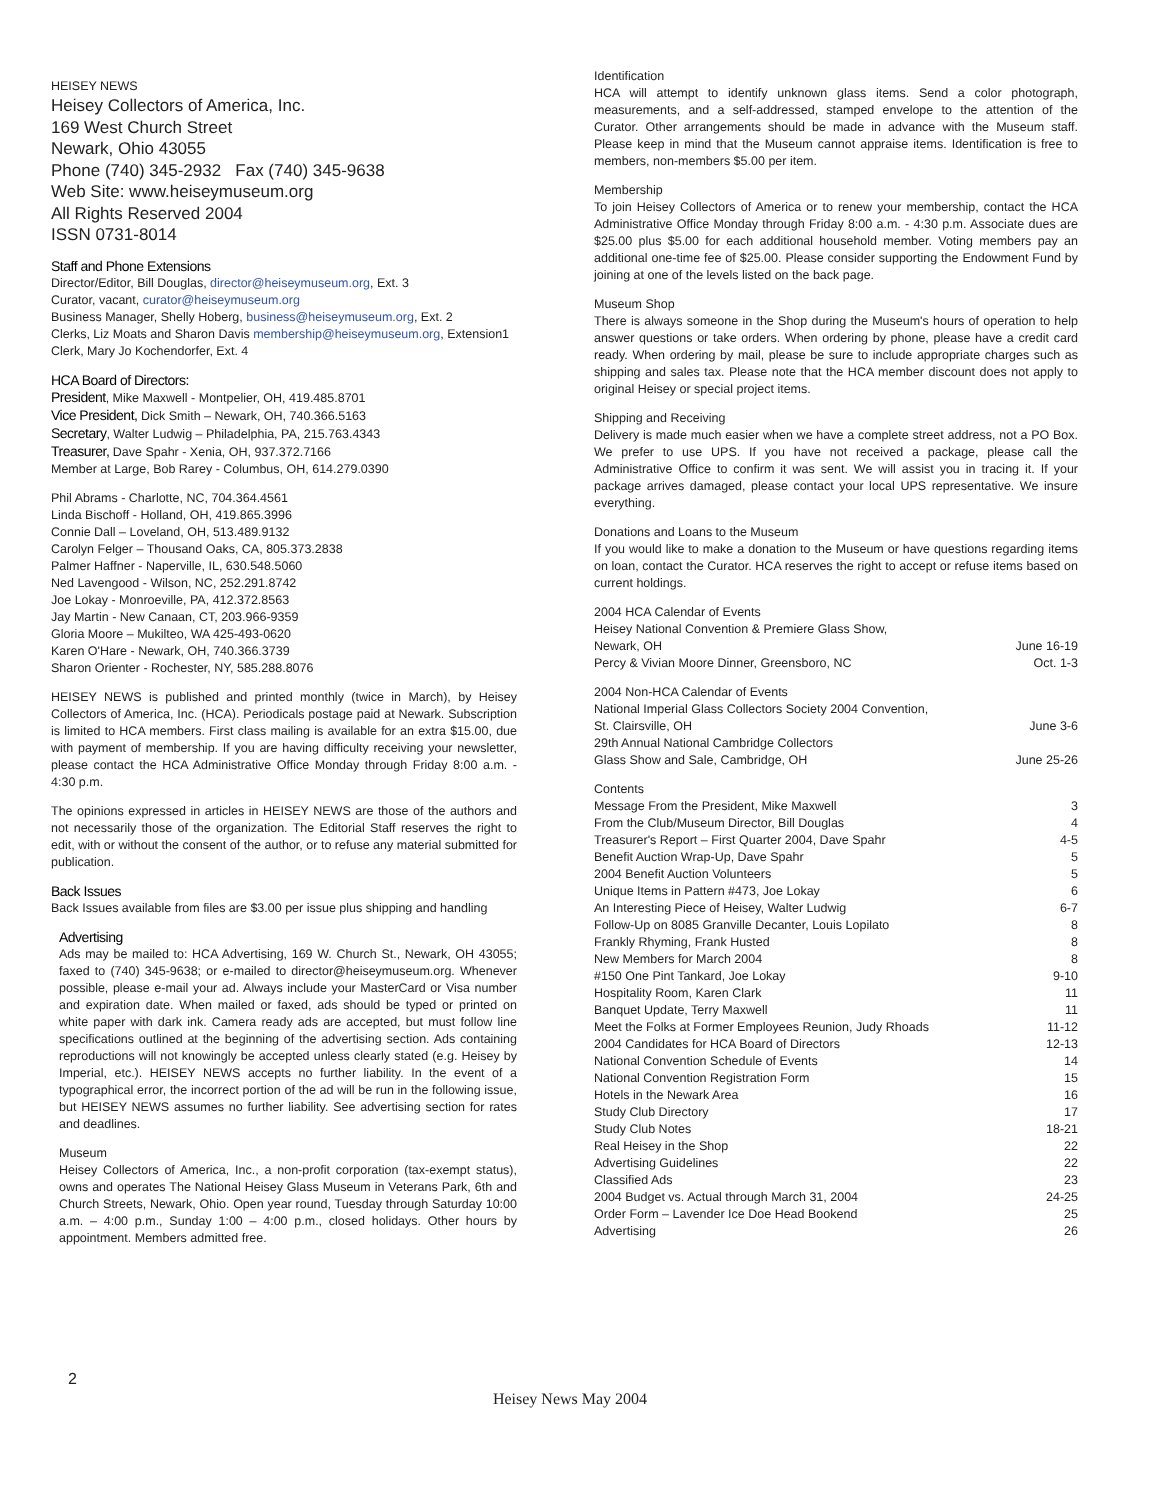HEISEY NEWS
Heisey Collectors of America, Inc.
169 West Church Street
Newark, Ohio 43055
Phone (740) 345-2932 Fax (740) 345-9638
Web Site: www.heiseymuseum.org
All Rights Reserved 2004
ISSN 0731-8014
Staff and Phone Extensions
Director/Editor, Bill Douglas, director@heiseymuseum.org, Ext. 3
Curator, vacant, curator@heiseymuseum.org
Business Manager, Shelly Hoberg, business@heiseymuseum.org, Ext. 2
Clerks, Liz Moats and Sharon Davis membership@heiseymuseum.org, Extension1
Clerk, Mary Jo Kochendorfer, Ext. 4
HCA Board of Directors:
President, Mike Maxwell - Montpelier, OH, 419.485.8701
Vice President, Dick Smith – Newark, OH, 740.366.5163
Secretary, Walter Ludwig – Philadelphia, PA, 215.763.4343
Treasurer, Dave Spahr - Xenia, OH, 937.372.7166
Member at Large, Bob Rarey - Columbus, OH, 614.279.0390
Phil Abrams - Charlotte, NC, 704.364.4561
Linda Bischoff - Holland, OH, 419.865.3996
Connie Dall – Loveland, OH, 513.489.9132
Carolyn Felger – Thousand Oaks, CA, 805.373.2838
Palmer Haffner - Naperville, IL, 630.548.5060
Ned Lavengood - Wilson, NC, 252.291.8742
Joe Lokay - Monroeville, PA, 412.372.8563
Jay Martin - New Canaan, CT, 203.966-9359
Gloria Moore – Mukilteo, WA 425-493-0620
Karen O'Hare - Newark, OH, 740.366.3739
Sharon Orienter - Rochester, NY, 585.288.8076
HEISEY NEWS is published and printed monthly (twice in March), by Heisey Collectors of America, Inc. (HCA). Periodicals postage paid at Newark. Subscription is limited to HCA members. First class mailing is available for an extra $15.00, due with payment of membership. If you are having difficulty receiving your newsletter, please contact the HCA Administrative Office Monday through Friday 8:00 a.m. - 4:30 p.m.
The opinions expressed in articles in HEISEY NEWS are those of the authors and not necessarily those of the organization. The Editorial Staff reserves the right to edit, with or without the consent of the author, or to refuse any material submitted for publication.
Back Issues
Back Issues available from files are $3.00 per issue plus shipping and handling
Advertising
Ads may be mailed to: HCA Advertising, 169 W. Church St., Newark, OH 43055; faxed to (740) 345-9638; or e-mailed to director@heiseymuseum.org. Whenever possible, please e-mail your ad. Always include your MasterCard or Visa number and expiration date. When mailed or faxed, ads should be typed or printed on white paper with dark ink. Camera ready ads are accepted, but must follow line specifications outlined at the beginning of the advertising section. Ads containing reproductions will not knowingly be accepted unless clearly stated (e.g. Heisey by Imperial, etc.). HEISEY NEWS accepts no further liability. In the event of a typographical error, the incorrect portion of the ad will be run in the following issue, but HEISEY NEWS assumes no further liability. See advertising section for rates and deadlines.
Museum
Heisey Collectors of America, Inc., a non-profit corporation (tax-exempt status), owns and operates The National Heisey Glass Museum in Veterans Park, 6th and Church Streets, Newark, Ohio. Open year round, Tuesday through Saturday 10:00 a.m. – 4:00 p.m., Sunday 1:00 – 4:00 p.m., closed holidays. Other hours by appointment. Members admitted free.
Identification
HCA will attempt to identify unknown glass items. Send a color photograph, measurements, and a self-addressed, stamped envelope to the attention of the Curator. Other arrangements should be made in advance with the Museum staff. Please keep in mind that the Museum cannot appraise items. Identification is free to members, non-members $5.00 per item.
Membership
To join Heisey Collectors of America or to renew your membership, contact the HCA Administrative Office Monday through Friday 8:00 a.m. - 4:30 p.m. Associate dues are $25.00 plus $5.00 for each additional household member. Voting members pay an additional one-time fee of $25.00. Please consider supporting the Endowment Fund by joining at one of the levels listed on the back page.
Museum Shop
There is always someone in the Shop during the Museum's hours of operation to help answer questions or take orders. When ordering by phone, please have a credit card ready. When ordering by mail, please be sure to include appropriate charges such as shipping and sales tax. Please note that the HCA member discount does not apply to original Heisey or special project items.
Shipping and Receiving
Delivery is made much easier when we have a complete street address, not a PO Box. We prefer to use UPS. If you have not received a package, please call the Administrative Office to confirm it was sent. We will assist you in tracing it. If your package arrives damaged, please contact your local UPS representative. We insure everything.
Donations and Loans to the Museum
If you would like to make a donation to the Museum or have questions regarding items on loan, contact the Curator. HCA reserves the right to accept or refuse items based on current holdings.
| 2004 HCA Calendar of Events | |
| Heisey National Convention & Premiere Glass Show, | |
| Newark, OH | June 16-19 |
| Percy & Vivian Moore Dinner, Greensboro, NC | Oct. 1-3 |
| 2004 Non-HCA Calendar of Events | |
| National Imperial Glass Collectors Society 2004 Convention, | |
| St. Clairsville, OH | June 3-6 |
| 29th Annual National Cambridge Collectors | |
| Glass Show and Sale, Cambridge, OH | June 25-26 |
| Contents | |
| Message From the President, Mike Maxwell | 3 |
| From the Club/Museum Director, Bill Douglas | 4 |
| Treasurer's Report – First Quarter 2004, Dave Spahr | 4-5 |
| Benefit Auction Wrap-Up, Dave Spahr | 5 |
| 2004 Benefit Auction Volunteers | 5 |
| Unique Items in Pattern #473, Joe Lokay | 6 |
| An Interesting Piece of Heisey, Walter Ludwig | 6-7 |
| Follow-Up on 8085 Granville Decanter, Louis Lopilato | 8 |
| Frankly Rhyming, Frank Husted | 8 |
| New Members for March 2004 | 8 |
| #150 One Pint Tankard, Joe Lokay | 9-10 |
| Hospitality Room, Karen Clark | 11 |
| Banquet Update, Terry Maxwell | 11 |
| Meet the Folks at Former Employees Reunion, Judy Rhoads | 11-12 |
| 2004 Candidates for HCA Board of Directors | 12-13 |
| National Convention Schedule of Events | 14 |
| National Convention Registration Form | 15 |
| Hotels in the Newark Area | 16 |
| Study Club Directory | 17 |
| Study Club Notes | 18-21 |
| Real Heisey in the Shop | 22 |
| Advertising Guidelines | 22 |
| Classified Ads | 23 |
| 2004 Budget vs. Actual through March 31, 2004 | 24-25 |
| Order Form – Lavender Ice Doe Head Bookend | 25 |
| Advertising | 26 |
2
Heisey News May 2004